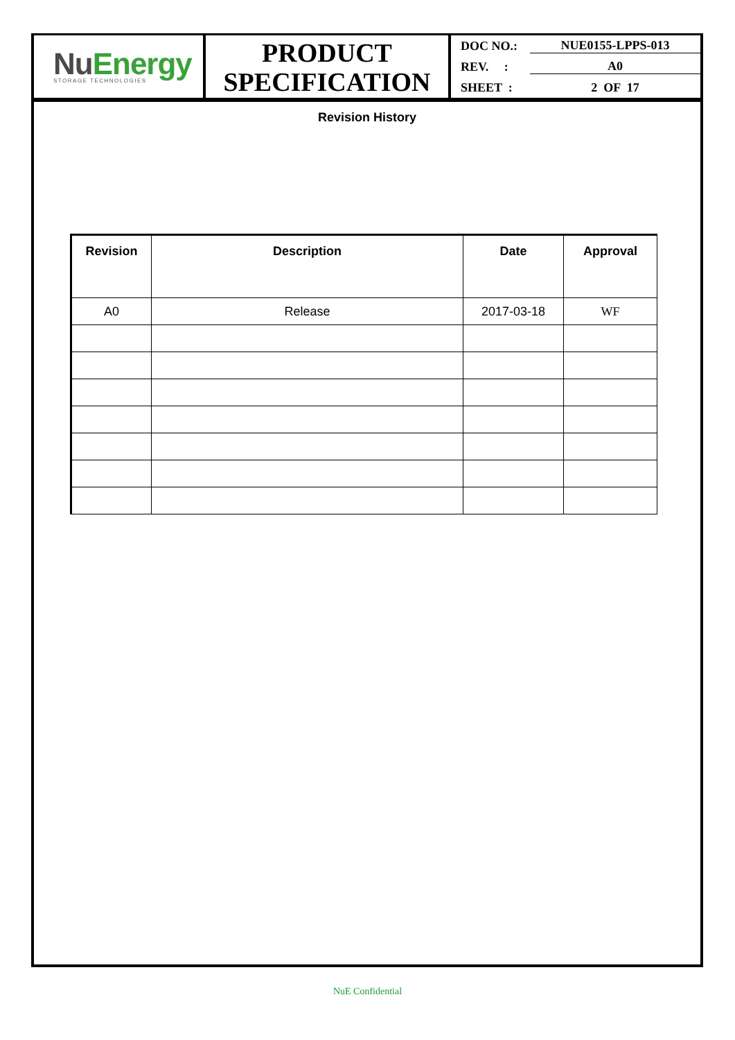NuEnergy
STORAGE TECHNOLOGIES
PRODUCT
SPECIFICATION
DOC NO.: NUE0155-LPPS-013
REV. :
A0
SHEET : 2 OF 17
Revision History
| Revision | Description | Date | Approval |
| --- | --- | --- | --- |
| A0 | Release | 2017-03-18 | WF |
NuE Confidential